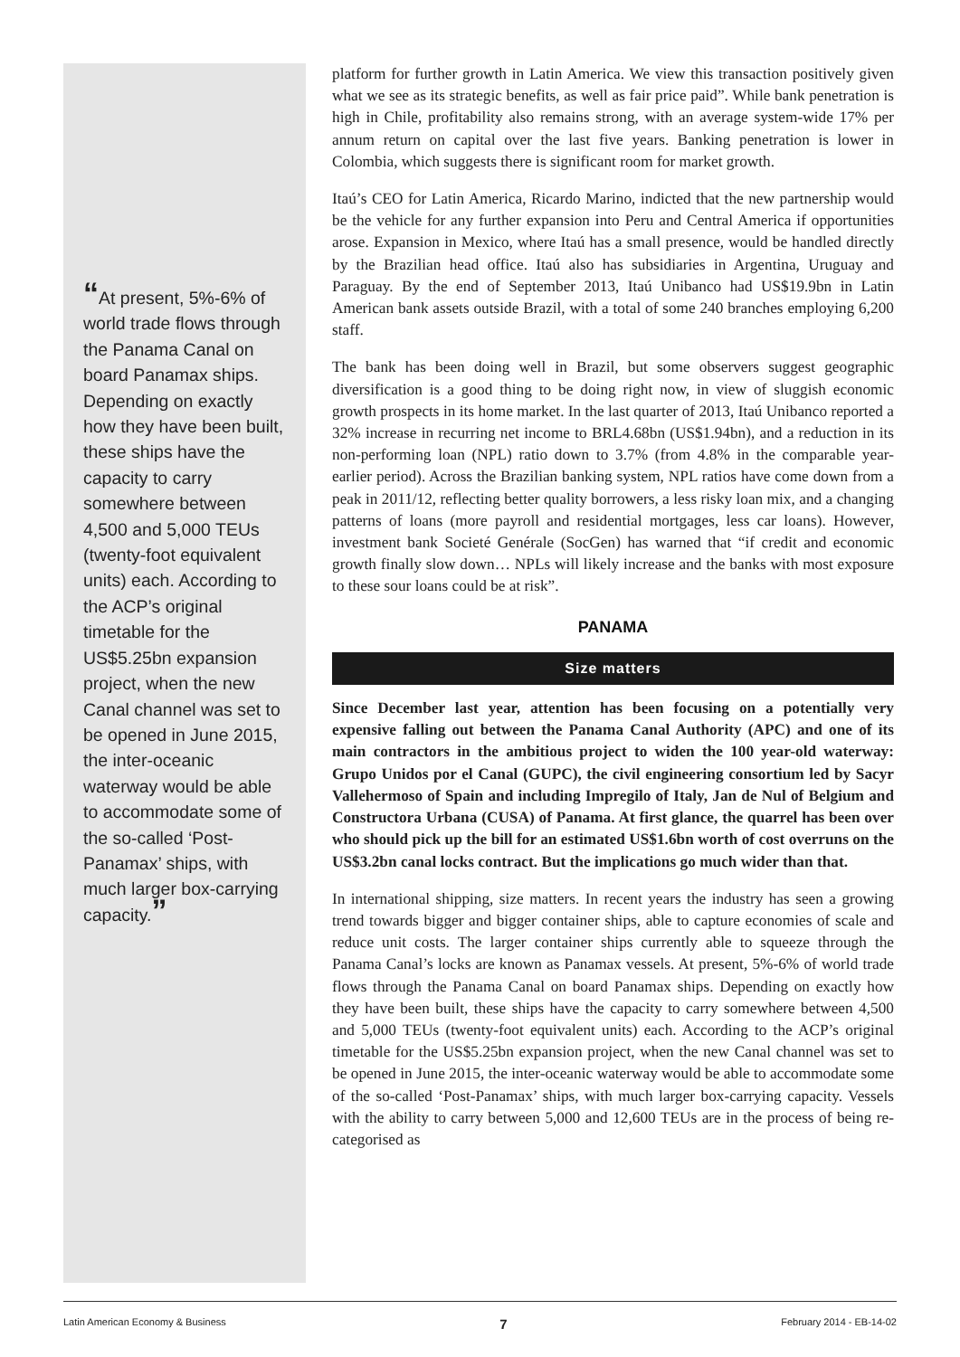“At present, 5%-6% of world trade flows through the Panama Canal on board Panamax ships. Depending on exactly how they have been built, these ships have the capacity to carry somewhere between 4,500 and 5,000 TEUs (twenty-foot equivalent units) each. According to the ACP’s original timetable for the US$5.25bn expansion project, when the new Canal channel was set to be opened in June 2015, the inter-oceanic waterway would be able to accommodate some of the so-called ‘Post-Panamax’ ships, with much larger box-carrying capacity.”
platform for further growth in Latin America. We view this transaction positively given what we see as its strategic benefits, as well as fair price paid”. While bank penetration is high in Chile, profitability also remains strong, with an average system-wide 17% per annum return on capital over the last five years. Banking penetration is lower in Colombia, which suggests there is significant room for market growth.
Itaú’s CEO for Latin America, Ricardo Marino, indicted that the new partnership would be the vehicle for any further expansion into Peru and Central America if opportunities arose. Expansion in Mexico, where Itaú has a small presence, would be handled directly by the Brazilian head office. Itaú also has subsidiaries in Argentina, Uruguay and Paraguay. By the end of September 2013, Itaú Unibanco had US$19.9bn in Latin American bank assets outside Brazil, with a total of some 240 branches employing 6,200 staff.
The bank has been doing well in Brazil, but some observers suggest geographic diversification is a good thing to be doing right now, in view of sluggish economic growth prospects in its home market. In the last quarter of 2013, Itaú Unibanco reported a 32% increase in recurring net income to BRL4.68bn (US$1.94bn), and a reduction in its non-performing loan (NPL) ratio down to 3.7% (from 4.8% in the comparable year-earlier period). Across the Brazilian banking system, NPL ratios have come down from a peak in 2011/12, reflecting better quality borrowers, a less risky loan mix, and a changing patterns of loans (more payroll and residential mortgages, less car loans). However, investment bank Societé Genérale (SocGen) has warned that “if credit and economic growth finally slow down… NPLs will likely increase and the banks with most exposure to these sour loans could be at risk”.
PANAMA
Size matters
Since December last year, attention has been focusing on a potentially very expensive falling out between the Panama Canal Authority (APC) and one of its main contractors in the ambitious project to widen the 100 year-old waterway: Grupo Unidos por el Canal (GUPC), the civil engineering consortium led by Sacyr Vallehermoso of Spain and including Impregilo of Italy, Jan de Nul of Belgium and Constructora Urbana (CUSA) of Panama. At first glance, the quarrel has been over who should pick up the bill for an estimated US$1.6bn worth of cost overruns on the US$3.2bn canal locks contract. But the implications go much wider than that.
In international shipping, size matters. In recent years the industry has seen a growing trend towards bigger and bigger container ships, able to capture economies of scale and reduce unit costs. The larger container ships currently able to squeeze through the Panama Canal’s locks are known as Panamax vessels. At present, 5%-6% of world trade flows through the Panama Canal on board Panamax ships. Depending on exactly how they have been built, these ships have the capacity to carry somewhere between 4,500 and 5,000 TEUs (twenty-foot equivalent units) each. According to the ACP’s original timetable for the US$5.25bn expansion project, when the new Canal channel was set to be opened in June 2015, the inter-oceanic waterway would be able to accommodate some of the so-called ‘Post-Panamax’ ships, with much larger box-carrying capacity. Vessels with the ability to carry between 5,000 and 12,600 TEUs are in the process of being re-categorised as
Latin American Economy & Business 7 February 2014 - EB-14-02